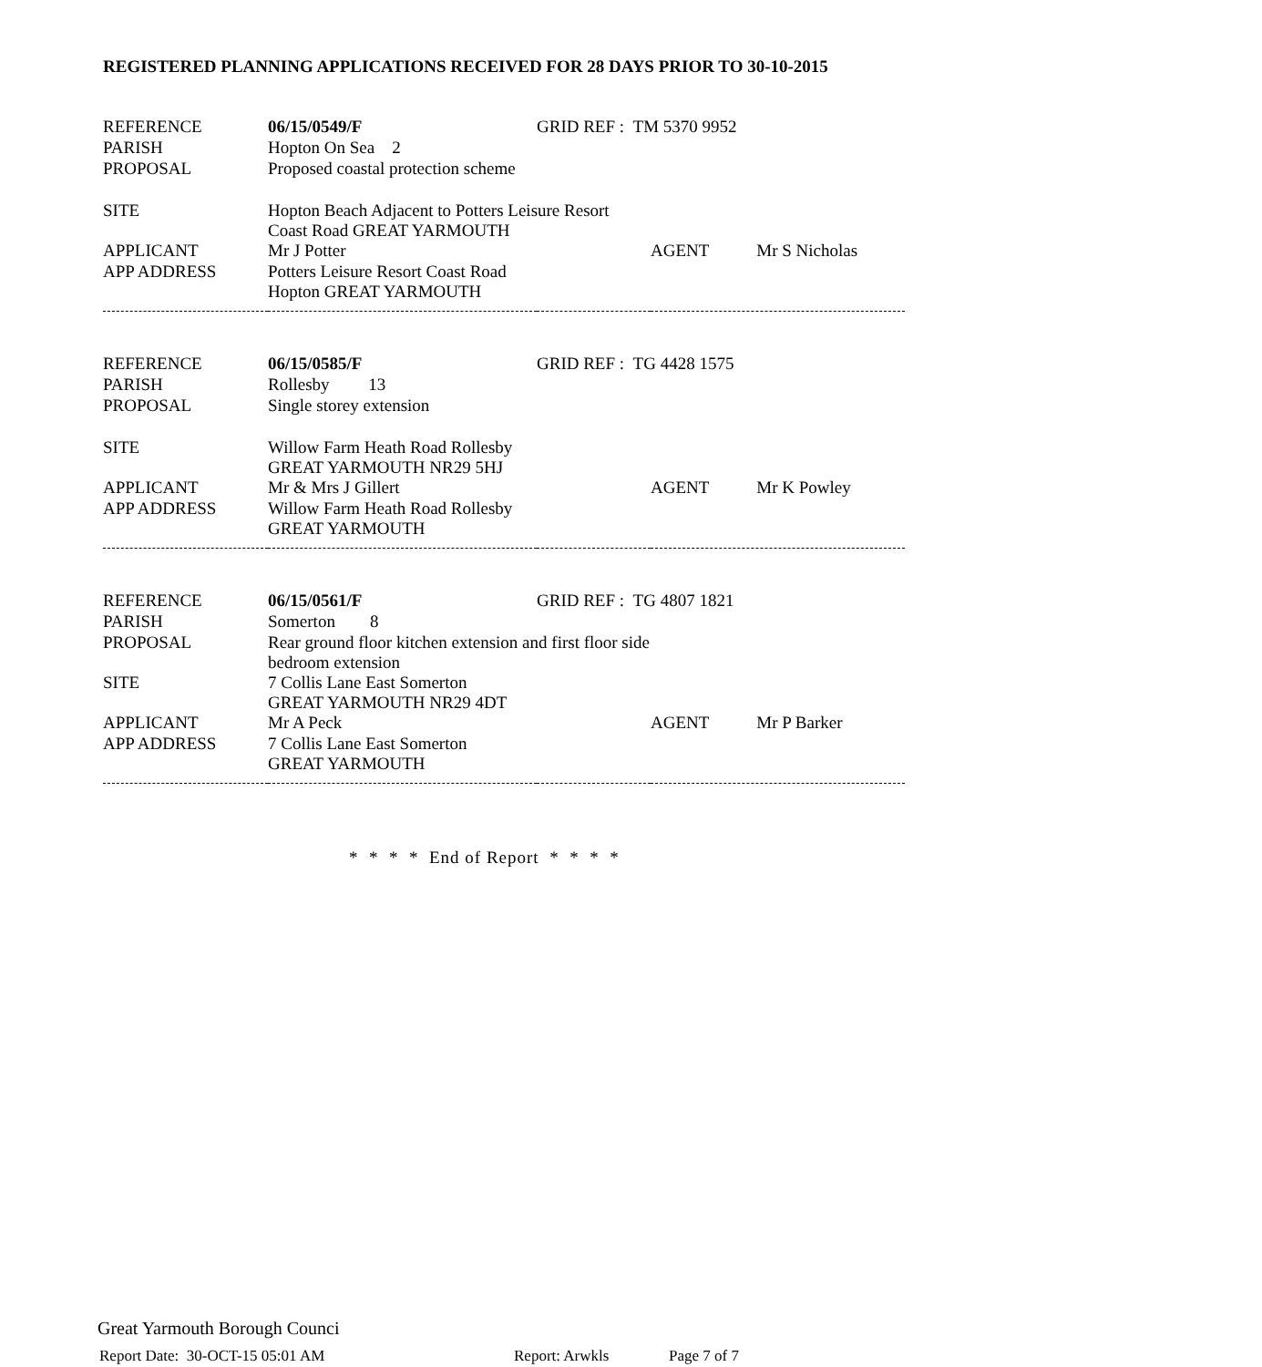REGISTERED PLANNING APPLICATIONS RECEIVED FOR 28 DAYS PRIOR TO 30-10-2015
| REFERENCE | 06/15/0549/F | GRID REF : TM 5370 9952 | |
| PARISH | Hopton On Sea 2 | | |
| PROPOSAL | Proposed coastal protection scheme | | |
| SITE | Hopton Beach Adjacent to Potters Leisure Resort Coast Road GREAT YARMOUTH | | |
| APPLICANT | Mr J Potter | | AGENT Mr S Nicholas |
| APP ADDRESS | Potters Leisure Resort Coast Road Hopton GREAT YARMOUTH | | |
| REFERENCE | 06/15/0585/F | GRID REF : TG 4428 1575 | |
| PARISH | Rollesby 13 | | |
| PROPOSAL | Single storey extension | | |
| SITE | Willow Farm Heath Road Rollesby GREAT YARMOUTH NR29 5HJ | | |
| APPLICANT | Mr & Mrs J Gillert | | AGENT Mr K Powley |
| APP ADDRESS | Willow Farm Heath Road Rollesby GREAT YARMOUTH | | |
| REFERENCE | 06/15/0561/F | GRID REF : TG 4807 1821 | |
| PARISH | Somerton 8 | | |
| PROPOSAL | Rear ground floor kitchen extension and first floor side bedroom extension | | |
| SITE | 7 Collis Lane East Somerton GREAT YARMOUTH NR29 4DT | | |
| APPLICANT | Mr A Peck | | AGENT Mr P Barker |
| APP ADDRESS | 7 Collis Lane East Somerton GREAT YARMOUTH | | |
* * * * End of Report * * * *
Great Yarmouth Borough Counci
Report Date: 30-OCT-15 05:01 AM Report: Arwkls Page 7 of 7